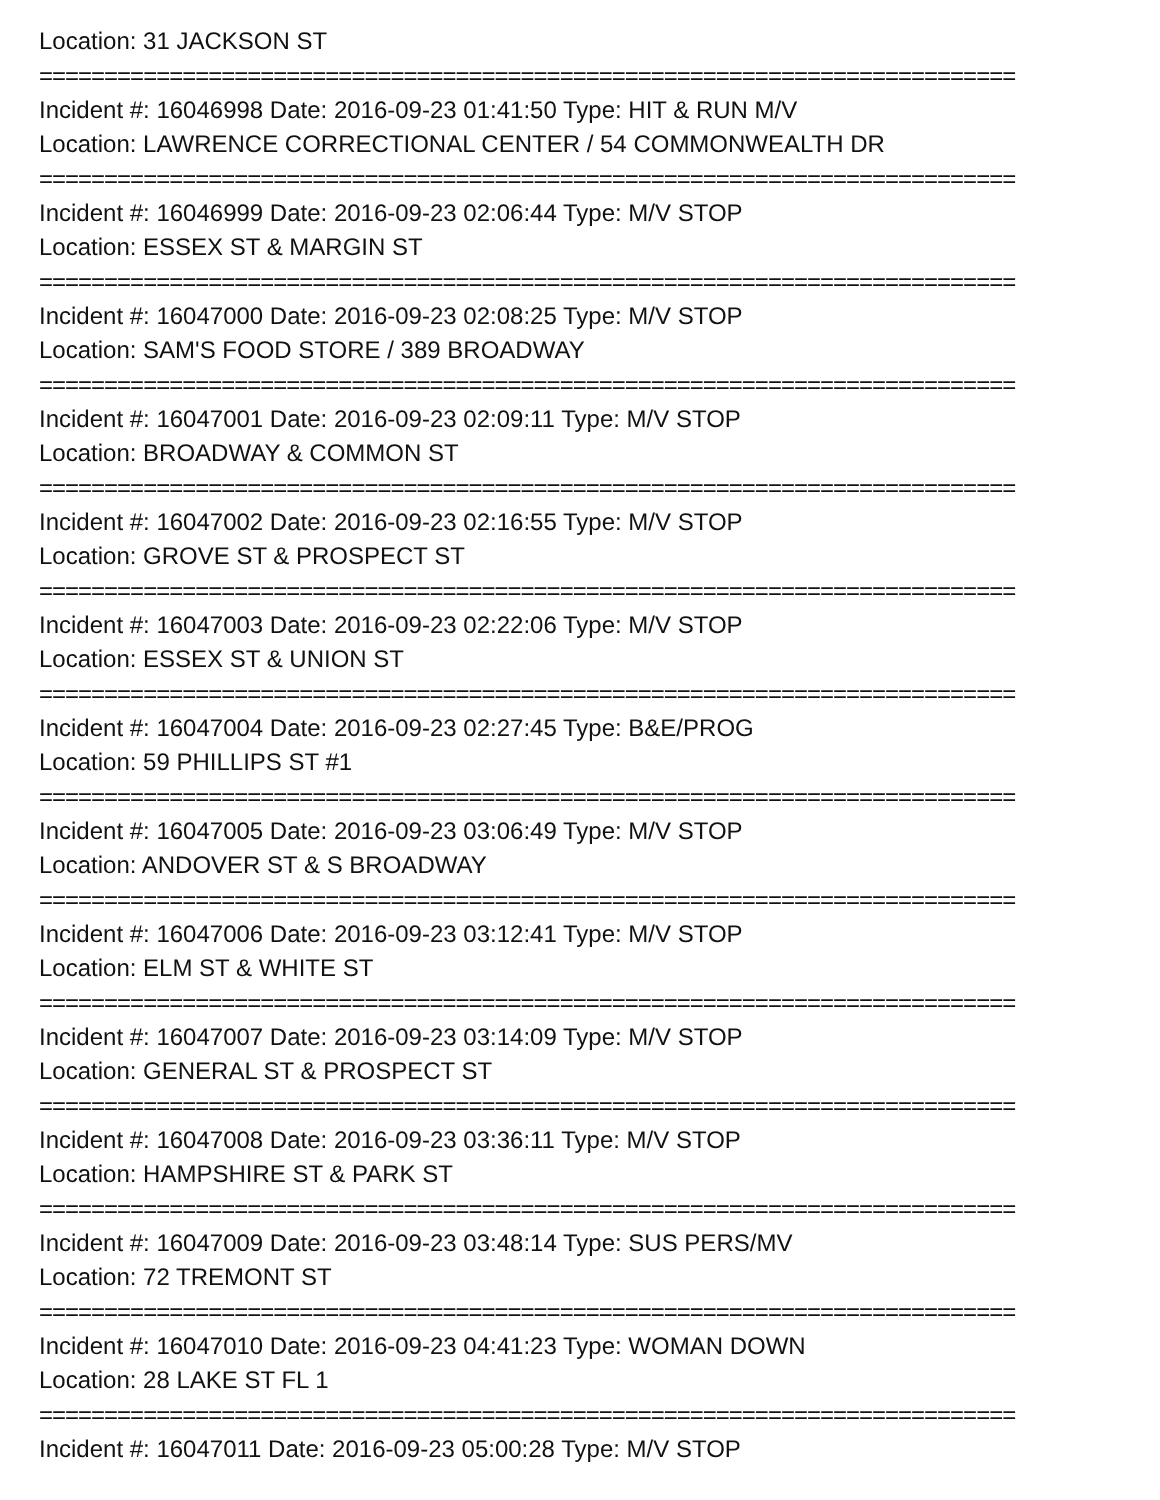Location: 31 JACKSON ST
===========================================================================
Incident #: 16046998 Date: 2016-09-23 01:41:50 Type: HIT & RUN M/V
Location: LAWRENCE CORRECTIONAL CENTER / 54 COMMONWEALTH DR
===========================================================================
Incident #: 16046999 Date: 2016-09-23 02:06:44 Type: M/V STOP
Location: ESSEX ST & MARGIN ST
===========================================================================
Incident #: 16047000 Date: 2016-09-23 02:08:25 Type: M/V STOP
Location: SAM'S FOOD STORE / 389 BROADWAY
===========================================================================
Incident #: 16047001 Date: 2016-09-23 02:09:11 Type: M/V STOP
Location: BROADWAY & COMMON ST
===========================================================================
Incident #: 16047002 Date: 2016-09-23 02:16:55 Type: M/V STOP
Location: GROVE ST & PROSPECT ST
===========================================================================
Incident #: 16047003 Date: 2016-09-23 02:22:06 Type: M/V STOP
Location: ESSEX ST & UNION ST
===========================================================================
Incident #: 16047004 Date: 2016-09-23 02:27:45 Type: B&E/PROG
Location: 59 PHILLIPS ST #1
===========================================================================
Incident #: 16047005 Date: 2016-09-23 03:06:49 Type: M/V STOP
Location: ANDOVER ST & S BROADWAY
===========================================================================
Incident #: 16047006 Date: 2016-09-23 03:12:41 Type: M/V STOP
Location: ELM ST & WHITE ST
===========================================================================
Incident #: 16047007 Date: 2016-09-23 03:14:09 Type: M/V STOP
Location: GENERAL ST & PROSPECT ST
===========================================================================
Incident #: 16047008 Date: 2016-09-23 03:36:11 Type: M/V STOP
Location: HAMPSHIRE ST & PARK ST
===========================================================================
Incident #: 16047009 Date: 2016-09-23 03:48:14 Type: SUS PERS/MV
Location: 72 TREMONT ST
===========================================================================
Incident #: 16047010 Date: 2016-09-23 04:41:23 Type: WOMAN DOWN
Location: 28 LAKE ST FL 1
===========================================================================
Incident #: 16047011 Date: 2016-09-23 05:00:28 Type: M/V STOP